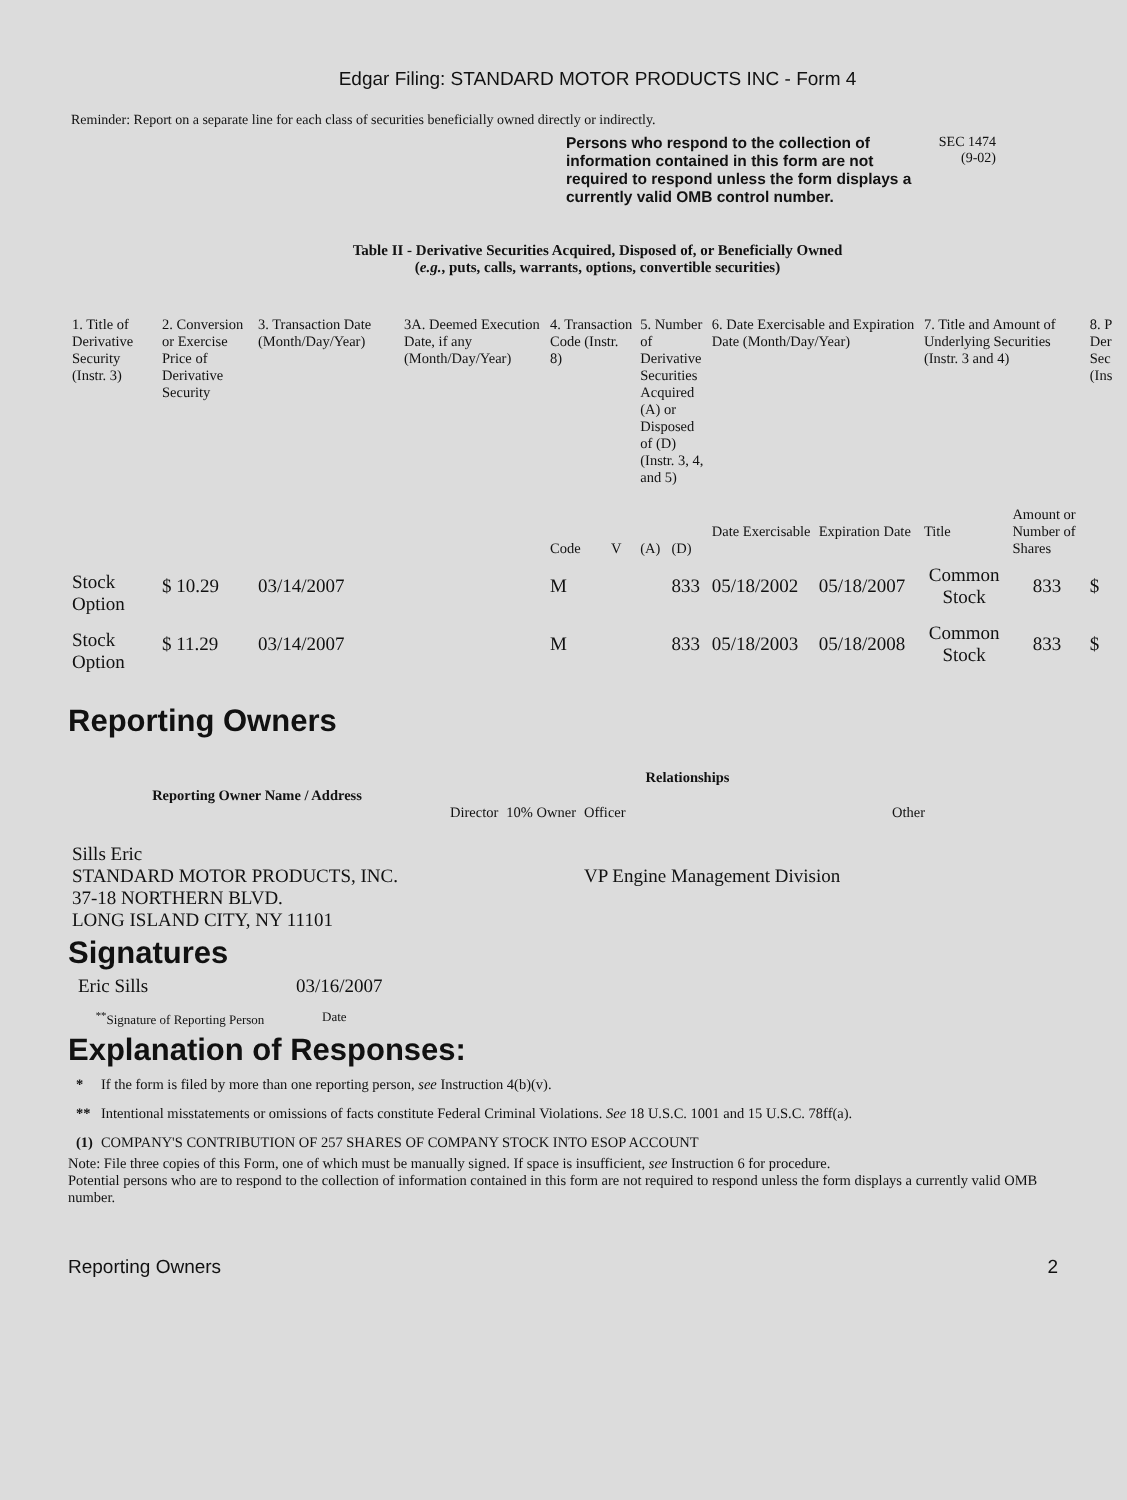Edgar Filing: STANDARD MOTOR PRODUCTS INC - Form 4
Reminder: Report on a separate line for each class of securities beneficially owned directly or indirectly.
Persons who respond to the collection of information contained in this form are not required to respond unless the form displays a currently valid OMB control number.
SEC 1474
(9-02)
Table II - Derivative Securities Acquired, Disposed of, or Beneficially Owned
(e.g., puts, calls, warrants, options, convertible securities)
| 1. Title of Derivative Security (Instr. 3) | 2. Conversion or Exercise Price of Derivative Security | 3. Transaction Date (Month/Day/Year) | 3A. Deemed Execution Date, if any (Month/Day/Year) | 4. Transaction Code (Instr. 8) | | 5. Number of Derivative Securities Acquired (A) or Disposed of (D) (Instr. 3, 4, and 5) | | 6. Date Exercisable and Expiration Date (Month/Day/Year) | | 7. Title and Amount of Underlying Securities (Instr. 3 and 4) | | 8. P Der Sec (Ins |
| | | | | Code | V | (A) | (D) | Date Exercisable | Expiration Date | Title | Amount or Number of Shares | |
| Stock Option | $ 10.29 | 03/14/2007 | | M | | | 833 | 05/18/2002 | 05/18/2007 | Common Stock | 833 | $ |
| Stock Option | $ 11.29 | 03/14/2007 | | M | | | 833 | 05/18/2003 | 05/18/2008 | Common Stock | 833 | $ |
Reporting Owners
| Reporting Owner Name / Address | Relationships | | | |
| --- | --- | --- | --- | --- |
| | Director | 10% Owner | Officer | Other |
| Sills Eric STANDARD MOTOR PRODUCTS, INC. 37-18 NORTHERN BLVD. LONG ISLAND CITY, NY 11101 | | | VP Engine Management Division | |
Signatures
| Eric Sills | 03/16/2007 |
| <sup>**</sup> Signature of Reporting Person | Date |
Explanation of Responses:
| * | If the form is filed by more than one reporting person, see Instruction 4(b)(v). |
| ** | Intentional misstatements or omissions of facts constitute Federal Criminal Violations. See 18 U.S.C. 1001 and 15 U.S.C. 78ff(a). |
| (1) | COMPANY'S CONTRIBUTION OF 257 SHARES OF COMPANY STOCK INTO ESOP ACCOUNT |
Note: File three copies of this Form, one of which must be manually signed. If space is insufficient, see Instruction 6 for procedure.
Potential persons who are to respond to the collection of information contained in this form are not required to respond unless the form displays a currently valid OMB number.
Reporting Owners 2